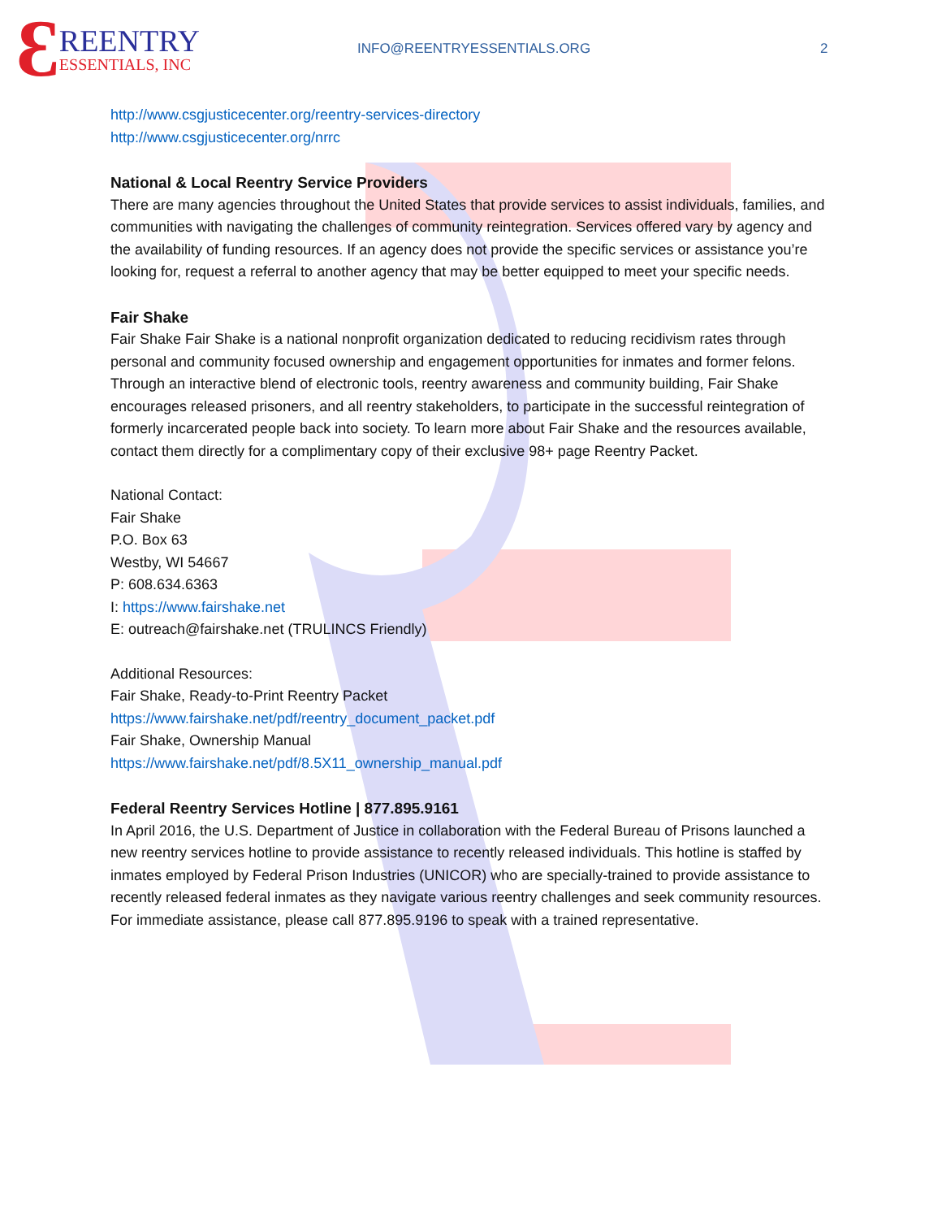Ɛ
REENTRY
ESSENTIALS, INC
INFO@REENTRYESSENTIALS.ORG 2
http://www.csgjusticecenter.org/reentry-services-directory
http://www.csgjusticecenter.org/nrrc
National & Local Reentry Service Providers
There are many agencies throughout the United States that provide services to assist individuals, families, and communities with navigating the challenges of community reintegration. Services offered vary by agency and the availability of funding resources. If an agency does not provide the specific services or assistance you’re looking for, request a referral to another agency that may be better equipped to meet your specific needs.
Fair Shake
Fair Shake Fair Shake is a national nonprofit organization dedicated to reducing recidivism rates through personal and community focused ownership and engagement opportunities for inmates and former felons. Through an interactive blend of electronic tools, reentry awareness and community building, Fair Shake encourages released prisoners, and all reentry stakeholders, to participate in the successful reintegration of formerly incarcerated people back into society. To learn more about Fair Shake and the resources available, contact them directly for a complimentary copy of their exclusive 98+ page Reentry Packet.
National Contact:
Fair Shake
P.O. Box 63
Westby, WI 54667
P: 608.634.6363
I: https://www.fairshake.net
E: outreach@fairshake.net (TRULINCS Friendly)
Additional Resources:
Fair Shake, Ready-to-Print Reentry Packet
https://www.fairshake.net/pdf/reentry_document_packet.pdf
Fair Shake, Ownership Manual
https://www.fairshake.net/pdf/8.5X11_ownership_manual.pdf
Federal Reentry Services Hotline | 877.895.9161
In April 2016, the U.S. Department of Justice in collaboration with the Federal Bureau of Prisons launched a new reentry services hotline to provide assistance to recently released individuals. This hotline is staffed by inmates employed by Federal Prison Industries (UNICOR) who are specially-trained to provide assistance to recently released federal inmates as they navigate various reentry challenges and seek community resources. For immediate assistance, please call 877.895.9196 to speak with a trained representative.